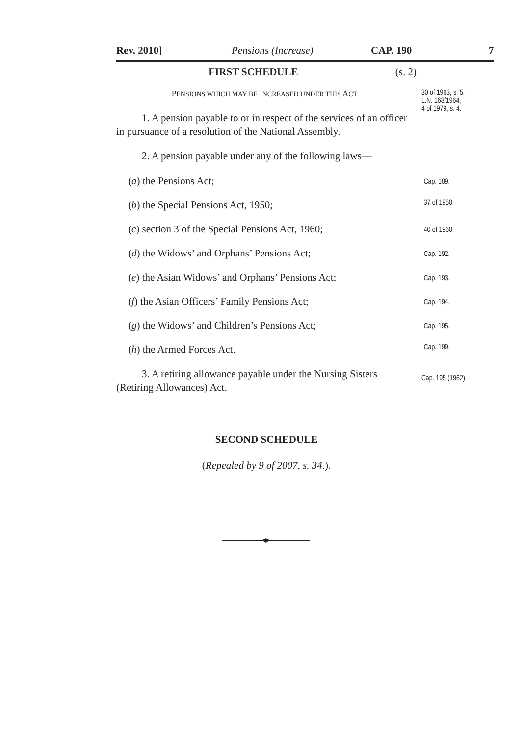Rev. 2010] Pensions (Increase) CAP. 190 7
FIRST SCHEDULE (s. 2)
PENSIONS WHICH MAY BE INCREASED UNDER THIS ACT
1. A pension payable to or in respect of the services of an officer in pursuance of a resolution of the National Assembly.
2. A pension payable under any of the following laws—
30 of 1963, s. 5,
L.N. 168/1964,
4 of 1979, s. 4.
(a) the Pensions Act;
Cap. 189.
(b) the Special Pensions Act, 1950;
37 of 1950.
(c) section 3 of the Special Pensions Act, 1960;
40 of 1960.
(d) the Widows’ and Orphans’ Pensions Act;
Cap. 192.
(e) the Asian Widows’ and Orphans’ Pensions Act;
Cap. 193.
(f) the Asian Officers’ Family Pensions Act;
Cap. 194.
(g) the Widows’ and Children’s Pensions Act;
Cap. 195.
(h) the Armed Forces Act.
Cap. 199.
3. A retiring allowance payable under the Nursing Sisters (Retiring Allowances) Act.
Cap. 195 (1962).
SECOND SCHEDULE
(Repealed by 9 of 2007, s. 34.).